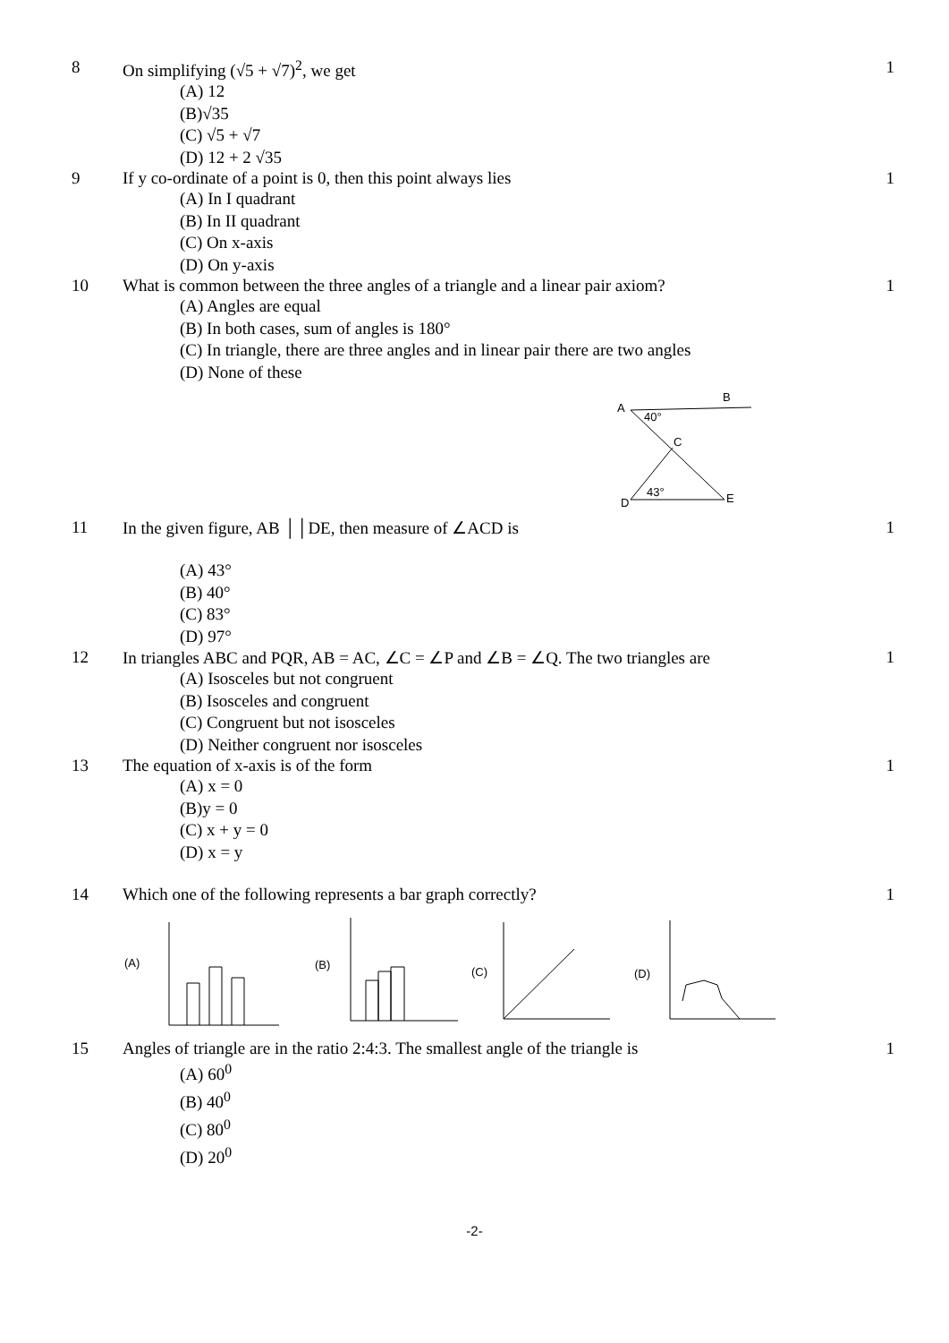8 On simplifying (√5 + √7)<sup>2</sup>, we get
1
(A) 12
(B)√35
(C) √5 + √7
(D) 12 + 2 √35
9 If y co-ordinate of a point is 0, then this point always lies
1
(A) In I quadrant
(B) In II quadrant
(C) On x-axis
(D) On y-axis
10 What is common between the three angles of a triangle and a linear pair axiom?
1
(A) Angles are equal
(B) In both cases, sum of angles is 180°
(C) In triangle, there are three angles and in linear pair there are two angles
(D) None of these
A
B
C
D
E
40°
43°
11 In the given figure, AB ││DE, then measure of ∠ACD is
1
(A) 43°
(B) 40°
(C) 83°
(D) 97°
12 In triangles ABC and PQR, AB = AC, ∠C = ∠P and ∠B = ∠Q. The two triangles are
1
(A) Isosceles but not congruent
(B) Isosceles and congruent
(C) Congruent but not isosceles
(D) Neither congruent nor isosceles
13 The equation of x-axis is of the form
1
(A) x = 0
(B)y = 0
(C) x + y = 0
(D) x = y
14 Which one of the following represents a bar graph correctly?
1
(A)
(B)
(C)
(D)
15 Angles of triangle are in the ratio 2:4:3. The smallest angle of the triangle is
1
(A) 60<sup>0</sup>
(B) 40<sup>0</sup>
(C) 80<sup>0</sup>
(D) 20<sup>0</sup>
-2-